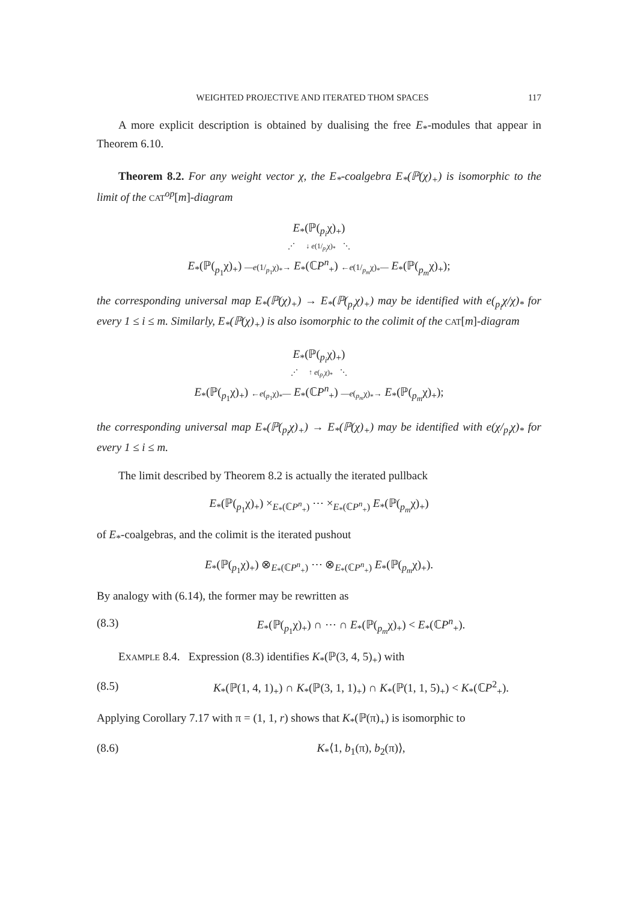WEIGHTED PROJECTIVE AND ITERATED THOM SPACES 117
A more explicit description is obtained by dualising the free E<sub>*</sub>-modules that appear in Theorem 6.10.
Theorem 8.2. For any weight vector χ, the E<sub>*</sub>-coalgebra E<sub>*</sub>(ℙ(χ)<sub>+</sub>) is isomorphic to the limit of the CAT<sup>op</sup>[m]-diagram
E<sub>*</sub>(ℙ(<sub>p<sub>i</sub></sub>χ)<sub>+</sub>)
⋰ ↓ e(1/<sub>p<sub>i</sub></sub>χ)<sub>*</sub> ⋱
E<sub>*</sub>(ℙ(<sub>p<sub>1</sub></sub>χ)<sub>+</sub>) —e(1/<sub>p<sub>1</sub></sub>χ)<sub>*</sub>→ E<sub>*</sub>(ℂP<sup>n</sup><sub>+</sub>) ←e(1/<sub>p<sub>m</sub></sub>χ)<sub>*</sub>— E<sub>*</sub>(ℙ(<sub>p<sub>m</sub></sub>χ)<sub>+</sub>);
the corresponding universal map E<sub>*</sub>(ℙ(χ)<sub>+</sub>) → E<sub>*</sub>(ℙ(<sub>p<sub>i</sub></sub>χ)<sub>+</sub>) may be identified with e(<sub>p<sub>i</sub></sub>χ/χ)<sub>*</sub> for every 1 ≤ i ≤ m. Similarly, E<sub>*</sub>(ℙ(χ)<sub>+</sub>) is also isomorphic to the colimit of the CAT[m]-diagram
E<sub>*</sub>(ℙ(<sub>p<sub>i</sub></sub>χ)<sub>+</sub>)
⋰ ↑ e(<sub>p<sub>i</sub></sub>χ)<sub>*</sub> ⋱
E<sub>*</sub>(ℙ(<sub>p<sub>1</sub></sub>χ)<sub>+</sub>) ←e(<sub>p<sub>1</sub></sub>χ)<sub>*</sub>— E<sub>*</sub>(ℂP<sup>n</sup><sub>+</sub>) —e(<sub>p<sub>m</sub></sub>χ)<sub>*</sub>→ E<sub>*</sub>(ℙ(<sub>p<sub>m</sub></sub>χ)<sub>+</sub>);
the corresponding universal map E<sub>*</sub>(ℙ(<sub>p<sub>i</sub></sub>χ)<sub>+</sub>) → E<sub>*</sub>(ℙ(χ)<sub>+</sub>) may be identified with e(χ/<sub>p<sub>i</sub></sub>χ)<sub>*</sub> for every 1 ≤ i ≤ m.
The limit described by Theorem 8.2 is actually the iterated pullback
E<sub>*</sub>(ℙ(<sub>p<sub>1</sub></sub>χ)<sub>+</sub>) ×<sub>E<sub>*</sub>(ℂP<sup>n</sup><sub>+</sub>)</sub> ⋯ ×<sub>E<sub>*</sub>(ℂP<sup>n</sup><sub>+</sub>)</sub> E<sub>*</sub>(ℙ(<sub>p<sub>m</sub></sub>χ)<sub>+</sub>)
of E<sub>*</sub>-coalgebras, and the colimit is the iterated pushout
E<sub>*</sub>(ℙ(<sub>p<sub>1</sub></sub>χ)<sub>+</sub>) ⊗<sub>E<sub>*</sub>(ℂP<sup>n</sup><sub>+</sub>)</sub> ⋯ ⊗<sub>E<sub>*</sub>(ℂP<sup>n</sup><sub>+</sub>)</sub> E<sub>*</sub>(ℙ(<sub>p<sub>m</sub></sub>χ)<sub>+</sub>).
By analogy with (6.14), the former may be rewritten as
(8.3) E<sub>*</sub>(ℙ(<sub>p<sub>1</sub></sub>χ)<sub>+</sub>) ∩ ⋯ ∩ E<sub>*</sub>(ℙ(<sub>p<sub>m</sub></sub>χ)<sub>+</sub>) < E<sub>*</sub>(ℂP<sup>n</sup><sub>+</sub>).
EXAMPLE 8.4. Expression (8.3) identifies K<sub>*</sub>(ℙ(3, 4, 5)<sub>+</sub>) with
(8.5) K<sub>*</sub>(ℙ(1, 4, 1)<sub>+</sub>) ∩ K<sub>*</sub>(ℙ(3, 1, 1)<sub>+</sub>) ∩ K<sub>*</sub>(ℙ(1, 1, 5)<sub>+</sub>) < K<sub>*</sub>(ℂP<sup>2</sup><sub>+</sub>).
Applying Corollary 7.17 with π = (1, 1, r) shows that K<sub>*</sub>(ℙ(π)<sub>+</sub>) is isomorphic to
(8.6) K<sub>*</sub>⟨1, b<sub>1</sub>(π), b<sub>2</sub>(π)⟩,